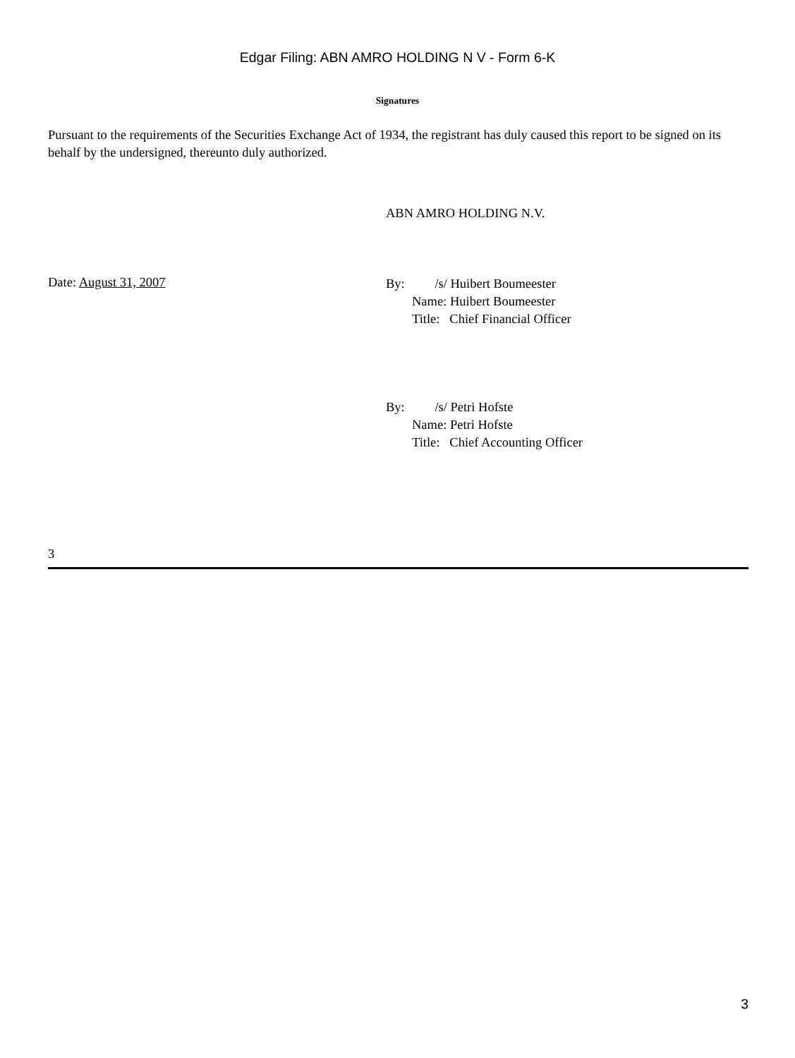Edgar Filing: ABN AMRO HOLDING N V - Form 6-K
Signatures
Pursuant to the requirements of the Securities Exchange Act of 1934, the registrant has duly caused this report to be signed on its behalf by the undersigned, thereunto duly authorized.
ABN AMRO HOLDING N.V.
Date: August 31, 2007
By: /s/ Huibert Boumeester
Name: Huibert Boumeester
Title: Chief Financial Officer
By: /s/ Petri Hofste
Name: Petri Hofste
Title: Chief Accounting Officer
3
3